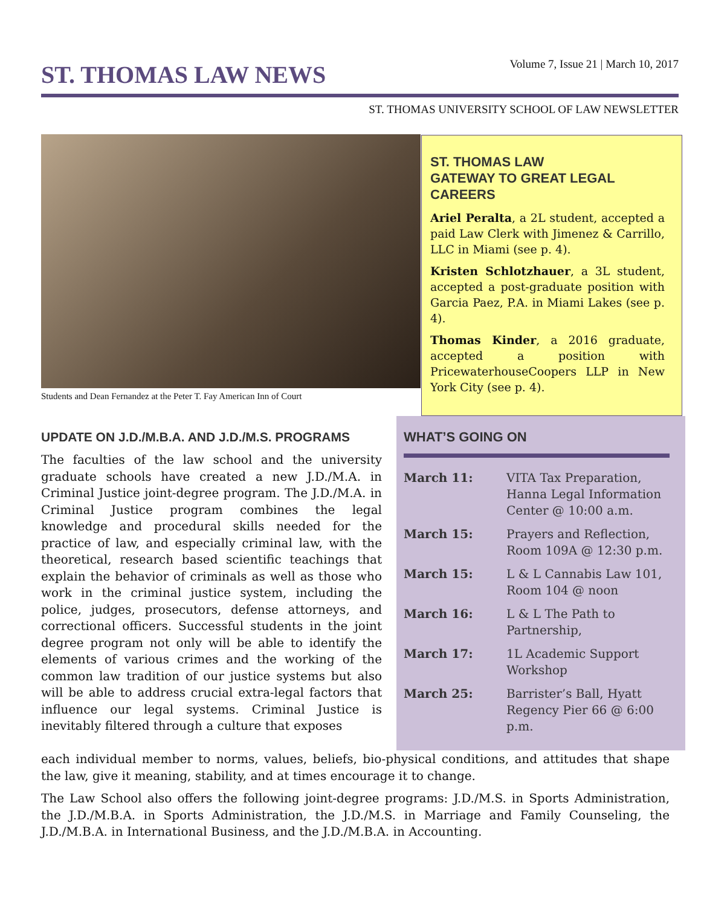ST. THOMAS LAW NEWS
Volume 7, Issue 21 | March 10, 2017
ST. THOMAS UNIVERSITY SCHOOL OF LAW NEWSLETTER
Students and Dean Fernandez at the Peter T. Fay American Inn of Court
ST. THOMAS LAW
GATEWAY TO GREAT LEGAL CAREERS
Ariel Peralta, a 2L student, accepted a paid Law Clerk with Jimenez & Carrillo, LLC in Miami (see p. 4).
Kristen Schlotzhauer, a 3L student, accepted a post-graduate position with Garcia Paez, P.A. in Miami Lakes (see p. 4).
Thomas Kinder, a 2016 graduate, accepted a position with PricewaterhouseCoopers LLP in New York City (see p. 4).
UPDATE ON J.D./M.B.A. AND J.D./M.S. PROGRAMS
The faculties of the law school and the university graduate schools have created a new J.D./M.A. in Criminal Justice joint-degree program. The J.D./M.A. in Criminal Justice program combines the legal knowledge and procedural skills needed for the practice of law, and especially criminal law, with the theoretical, research based scientific teachings that explain the behavior of criminals as well as those who work in the criminal justice system, including the police, judges, prosecutors, defense attorneys, and correctional officers. Successful students in the joint degree program not only will be able to identify the elements of various crimes and the working of the common law tradition of our justice systems but also will be able to address crucial extra-legal factors that influence our legal systems. Criminal Justice is inevitably filtered through a culture that exposes
WHAT’S GOING ON
March 11: VITA Tax Preparation, Hanna Legal Information Center @ 10:00 a.m.
March 15: Prayers and Reflection, Room 109A @ 12:30 p.m.
March 15: L & L Cannabis Law 101, Room 104 @ noon
March 16: L & L The Path to Partnership,
March 17: 1L Academic Support Workshop
March 25: Barrister’s Ball, Hyatt Regency Pier 66 @ 6:00 p.m.
each individual member to norms, values, beliefs, bio-physical conditions, and attitudes that shape the law, give it meaning, stability, and at times encourage it to change.
The Law School also offers the following joint-degree programs: J.D./M.S. in Sports Administration, the J.D./M.B.A. in Sports Administration, the J.D./M.S. in Marriage and Family Counseling, the J.D./M.B.A. in International Business, and the J.D./M.B.A. in Accounting.